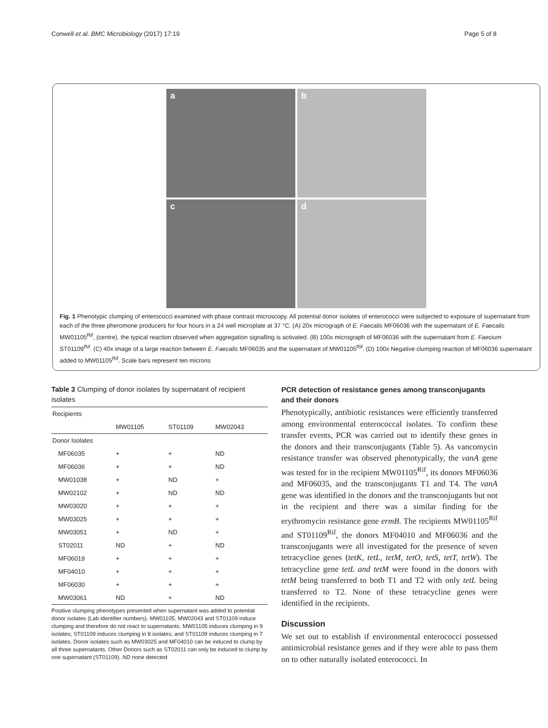Conwell et al. BMC Microbiology (2017) 17:19 Page 5 of 8
a
b
c
d
Fig. 1 Phenotypic clumping of enterococci examined with phase contrast microscopy. All potential donor isolates of enterococci were subjected to exposure of supernatant from each of the three pheromone producers for four hours in a 24 well microplate at 37 °C. (A) 20x micrograph of E. Faecalis MF06036 with the supernatant of E. Faecalis MW01105<sup>Rif</sup>, (centre), the typical reaction observed when aggregation signalling is activated. (B) 100x micrograph of MF06036 with the supernatant from E. Faecium ST01109<sup>Rif</sup>. (C) 40x image of a large reaction between E. Faecalis MF06035 and the supernatant of MW01105<sup>Rif</sup>. (D) 100x Negative clumping reaction of MF06036 supernatant added to MW01105<sup>Rif</sup>. Scale bars represent ten microns
Table 3 Clumping of donor isolates by supernatant of recipient isolates
| Recipients | | | |
| --- | --- | --- | --- |
| | MW01105 | ST01109 | MW02043 |
| Donor Isolates | | | |
| MF06035 | + | + | ND |
| MF06036 | + | + | ND |
| MW01038 | + | ND | + |
| MW02102 | + | ND | ND |
| MW03020 | + | + | + |
| MW03025 | + | + | + |
| MW03051 | + | ND | + |
| ST02011 | ND | + | ND |
| MF06019 | + | + | + |
| MF04010 | + | + | + |
| MF06030 | + | + | + |
| MW03061 | ND | + | ND |
Positive clumping phenotypes presented when supernatant was added to potential donor isolates (Lab identifier numbers). MW01105, MW02043 and ST01109 induce clumping and therefore do not react to supernatants. MW01105 induces clumping in 9 isolates; ST01109 induces clumping in 8 isolates; and ST01109 induces clumping in 7 isolates. Donor isolates such as MW03025 and MF04010 can be induced to clump by all three supernatants. Other Donors such as ST02011 can only be induced to clump by one supernatant (ST01109). ND none detected
PCR detection of resistance genes among transconjugants and their donors
Phenotypically, antibiotic resistances were efficiently transferred among environmental enterococcal isolates. To confirm these transfer events, PCR was carried out to identify these genes in the donors and their transconjugants (Table 5). As vancomycin resistance transfer was observed phenotypically, the vanA gene was tested for in the recipient MW01105<sup>Rif</sup>, its donors MF06036 and MF06035, and the transconjugants T1 and T4. The vanA gene was identified in the donors and the transconjugants but not in the recipient and there was a similar finding for the erythromycin resistance gene ermB. The recipients MW01105<sup>Rif</sup> and ST01109<sup>Rif</sup>, the donors MF04010 and MF06036 and the transconjugants were all investigated for the presence of seven tetracycline genes (tetK, tetL, tetM, tetO, tetS, tetT, tetW). The tetracycline gene tetL and tetM were found in the donors with tetM being transferred to both T1 and T2 with only tetL being transferred to T2. None of these tetracycline genes were identified in the recipients.
Discussion
We set out to establish if environmental enterococci possessed antimicrobial resistance genes and if they were able to pass them on to other naturally isolated enterococci. In